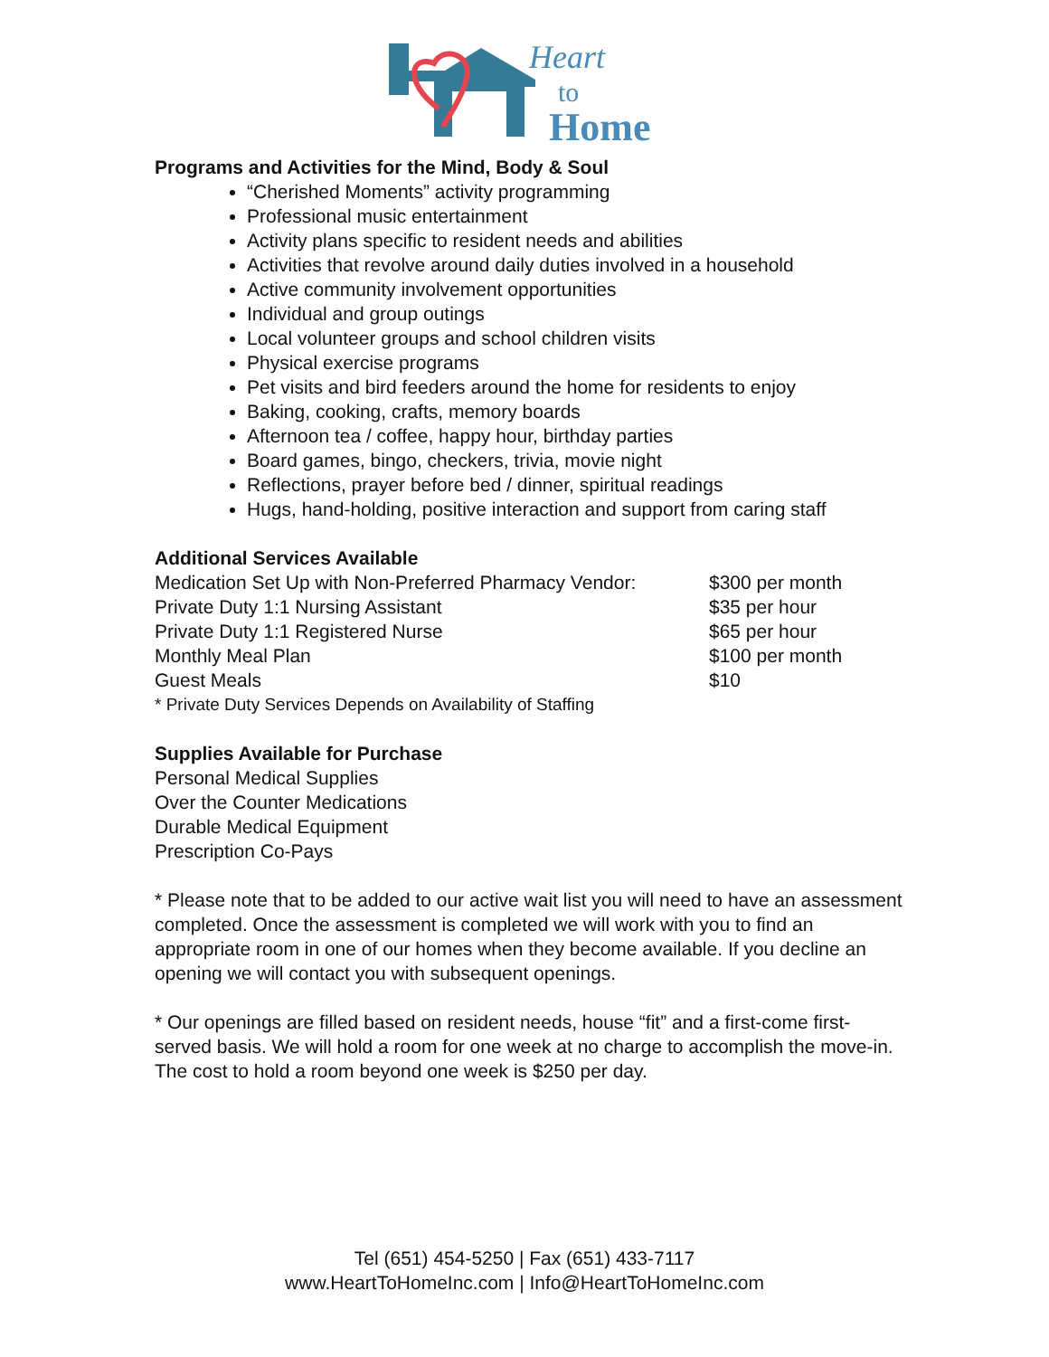Heart
to
Home
Programs and Activities for the Mind, Body & Soul
“Cherished Moments” activity programming
Professional music entertainment
Activity plans specific to resident needs and abilities
Activities that revolve around daily duties involved in a household
Active community involvement opportunities
Individual and group outings
Local volunteer groups and school children visits
Physical exercise programs
Pet visits and bird feeders around the home for residents to enjoy
Baking, cooking, crafts, memory boards
Afternoon tea / coffee, happy hour, birthday parties
Board games, bingo, checkers, trivia, movie night
Reflections, prayer before bed / dinner, spiritual readings
Hugs, hand-holding, positive interaction and support from caring staff
Additional Services Available
| Medication Set Up with Non-Preferred Pharmacy Vendor: | $300 per month |
| Private Duty 1:1 Nursing Assistant | $35 per hour |
| Private Duty 1:1 Registered Nurse | $65 per hour |
| Monthly Meal Plan | $100 per month |
| Guest Meals | $10 |
* Private Duty Services Depends on Availability of Staffing
Supplies Available for Purchase
Personal Medical Supplies
Over the Counter Medications
Durable Medical Equipment
Prescription Co-Pays
* Please note that to be added to our active wait list you will need to have an assessment completed. Once the assessment is completed we will work with you to find an appropriate room in one of our homes when they become available. If you decline an opening we will contact you with subsequent openings.
* Our openings are filled based on resident needs, house “fit” and a first-come first-served basis. We will hold a room for one week at no charge to accomplish the move-in. The cost to hold a room beyond one week is $250 per day.
Tel (651) 454-5250 | Fax (651) 433-7117
www.HeartToHomeInc.com | Info@HeartToHomeInc.com